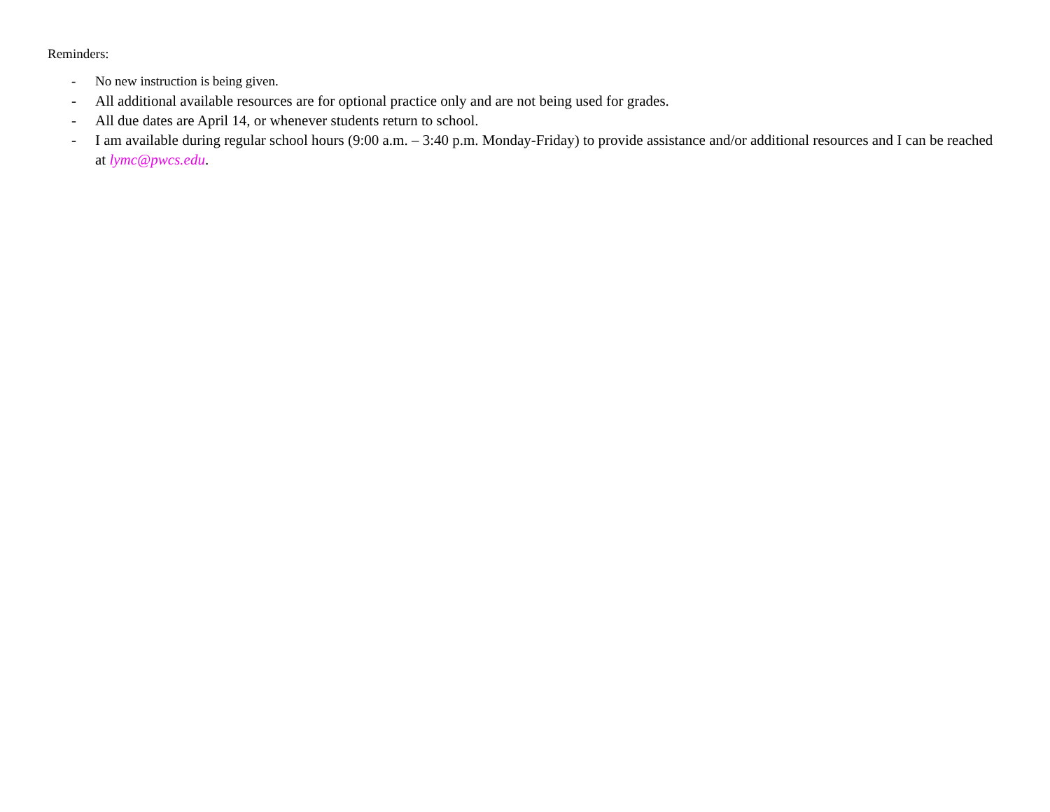Reminders:
- No new instruction is being given.
- All additional available resources are for optional practice only and are not being used for grades.
- All due dates are April 14, or whenever students return to school.
- I am available during regular school hours (9:00 a.m. – 3:40 p.m. Monday-Friday) to provide assistance and/or additional resources and I can be reached at lymc@pwcs.edu.